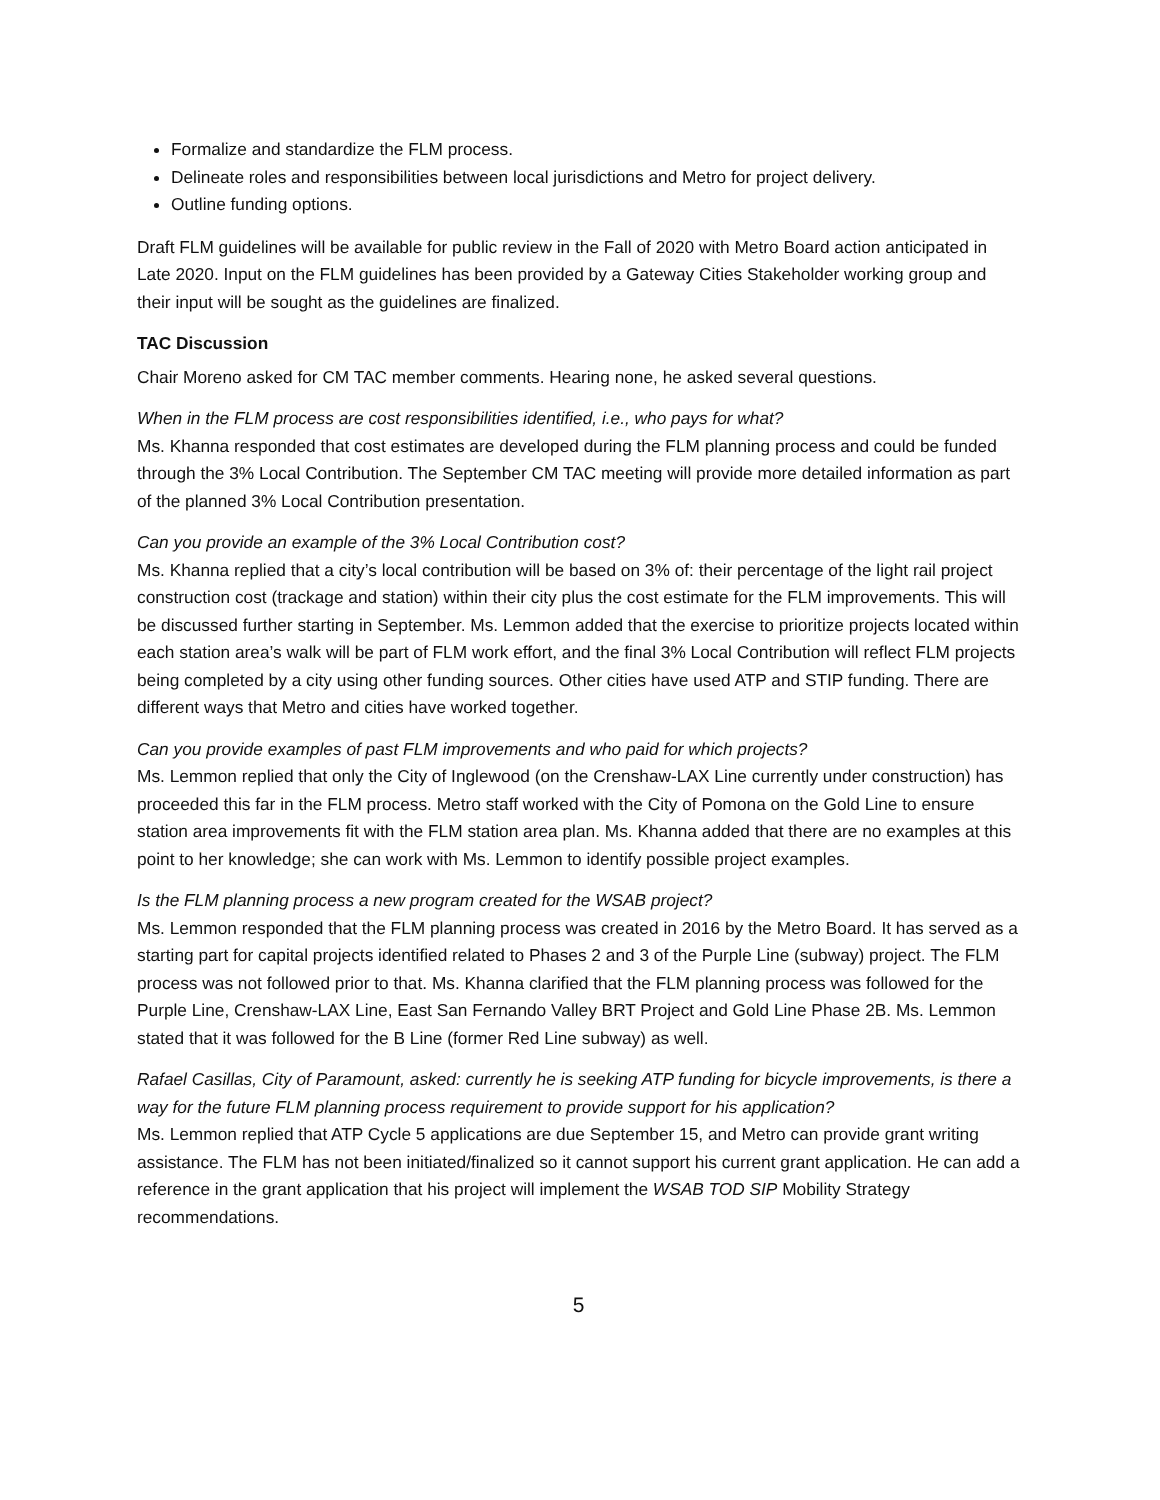Formalize and standardize the FLM process.
Delineate roles and responsibilities between local jurisdictions and Metro for project delivery.
Outline funding options.
Draft FLM guidelines will be available for public review in the Fall of 2020 with Metro Board action anticipated in Late 2020. Input on the FLM guidelines has been provided by a Gateway Cities Stakeholder working group and their input will be sought as the guidelines are finalized.
TAC Discussion
Chair Moreno asked for CM TAC member comments. Hearing none, he asked several questions.
When in the FLM process are cost responsibilities identified, i.e., who pays for what?
Ms. Khanna responded that cost estimates are developed during the FLM planning process and could be funded through the 3% Local Contribution. The September CM TAC meeting will provide more detailed information as part of the planned 3% Local Contribution presentation.
Can you provide an example of the 3% Local Contribution cost?
Ms. Khanna replied that a city’s local contribution will be based on 3% of: their percentage of the light rail project construction cost (trackage and station) within their city plus the cost estimate for the FLM improvements. This will be discussed further starting in September. Ms. Lemmon added that the exercise to prioritize projects located within each station area’s walk will be part of FLM work effort, and the final 3% Local Contribution will reflect FLM projects being completed by a city using other funding sources. Other cities have used ATP and STIP funding. There are different ways that Metro and cities have worked together.
Can you provide examples of past FLM improvements and who paid for which projects?
Ms. Lemmon replied that only the City of Inglewood (on the Crenshaw-LAX Line currently under construction) has proceeded this far in the FLM process. Metro staff worked with the City of Pomona on the Gold Line to ensure station area improvements fit with the FLM station area plan. Ms. Khanna added that there are no examples at this point to her knowledge; she can work with Ms. Lemmon to identify possible project examples.
Is the FLM planning process a new program created for the WSAB project?
Ms. Lemmon responded that the FLM planning process was created in 2016 by the Metro Board. It has served as a starting part for capital projects identified related to Phases 2 and 3 of the Purple Line (subway) project. The FLM process was not followed prior to that. Ms. Khanna clarified that the FLM planning process was followed for the Purple Line, Crenshaw-LAX Line, East San Fernando Valley BRT Project and Gold Line Phase 2B. Ms. Lemmon stated that it was followed for the B Line (former Red Line subway) as well.
Rafael Casillas, City of Paramount, asked: currently he is seeking ATP funding for bicycle improvements, is there a way for the future FLM planning process requirement to provide support for his application?
Ms. Lemmon replied that ATP Cycle 5 applications are due September 15, and Metro can provide grant writing assistance. The FLM has not been initiated/finalized so it cannot support his current grant application. He can add a reference in the grant application that his project will implement the WSAB TOD SIP Mobility Strategy recommendations.
5